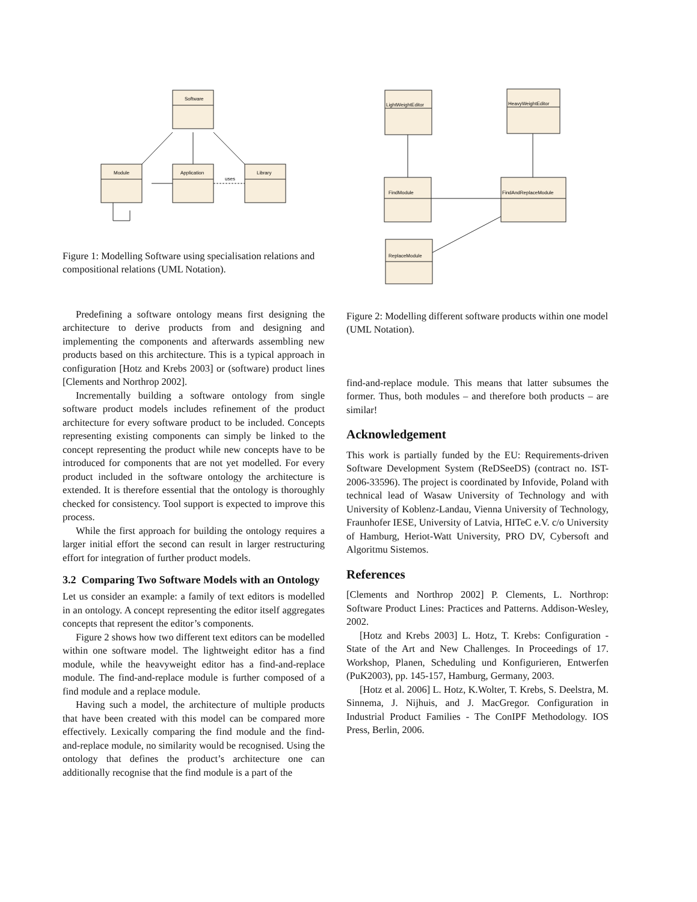Software
Module
Application
Library
uses
Figure 1: Modelling Software using specialisation relations and compositional relations (UML Notation).
Predefining a software ontology means first designing the architecture to derive products from and designing and implementing the components and afterwards assembling new products based on this architecture. This is a typical approach in configuration [Hotz and Krebs 2003] or (software) product lines [Clements and Northrop 2002].
Incrementally building a software ontology from single software product models includes refinement of the product architecture for every software product to be included. Concepts representing existing components can simply be linked to the concept representing the product while new concepts have to be introduced for components that are not yet modelled. For every product included in the software ontology the architecture is extended. It is therefore essential that the ontology is thoroughly checked for consistency. Tool support is expected to improve this process.
While the first approach for building the ontology requires a larger initial effort the second can result in larger restructuring effort for integration of further product models.
3.2 Comparing Two Software Models with an Ontology
Let us consider an example: a family of text editors is modelled in an ontology. A concept representing the editor itself aggregates concepts that represent the editor’s components.
Figure 2 shows how two different text editors can be modelled within one software model. The lightweight editor has a find module, while the heavyweight editor has a find-and-replace module. The find-and-replace module is further composed of a find module and a replace module.
Having such a model, the architecture of multiple products that have been created with this model can be compared more effectively. Lexically comparing the find module and the find-and-replace module, no similarity would be recognised. Using the ontology that defines the product’s architecture one can additionally recognise that the find module is a part of the
LightWeightEditor
HeavyWeightEditor
FindModule
FindAndReplaceModule
ReplaceModule
Figure 2: Modelling different software products within one model (UML Notation).
find-and-replace module. This means that latter subsumes the former. Thus, both modules – and therefore both products – are similar!
Acknowledgement
This work is partially funded by the EU: Requirements-driven Software Development System (ReDSeeDS) (contract no. IST-2006-33596). The project is coordinated by Infovide, Poland with technical lead of Wasaw University of Technology and with University of Koblenz-Landau, Vienna University of Technology, Fraunhofer IESE, University of Latvia, HITeC e.V. c/o University of Hamburg, Heriot-Watt University, PRO DV, Cybersoft and Algoritmu Sistemos.
References
[Clements and Northrop 2002] P. Clements, L. Northrop: Software Product Lines: Practices and Patterns. Addison-Wesley, 2002.
[Hotz and Krebs 2003] L. Hotz, T. Krebs: Configuration - State of the Art and New Challenges. In Proceedings of 17. Workshop, Planen, Scheduling und Konfigurieren, Entwerfen (PuK2003), pp. 145-157, Hamburg, Germany, 2003.
[Hotz et al. 2006] L. Hotz, K.Wolter, T. Krebs, S. Deelstra, M. Sinnema, J. Nijhuis, and J. MacGregor. Configuration in Industrial Product Families - The ConIPF Methodology. IOS Press, Berlin, 2006.